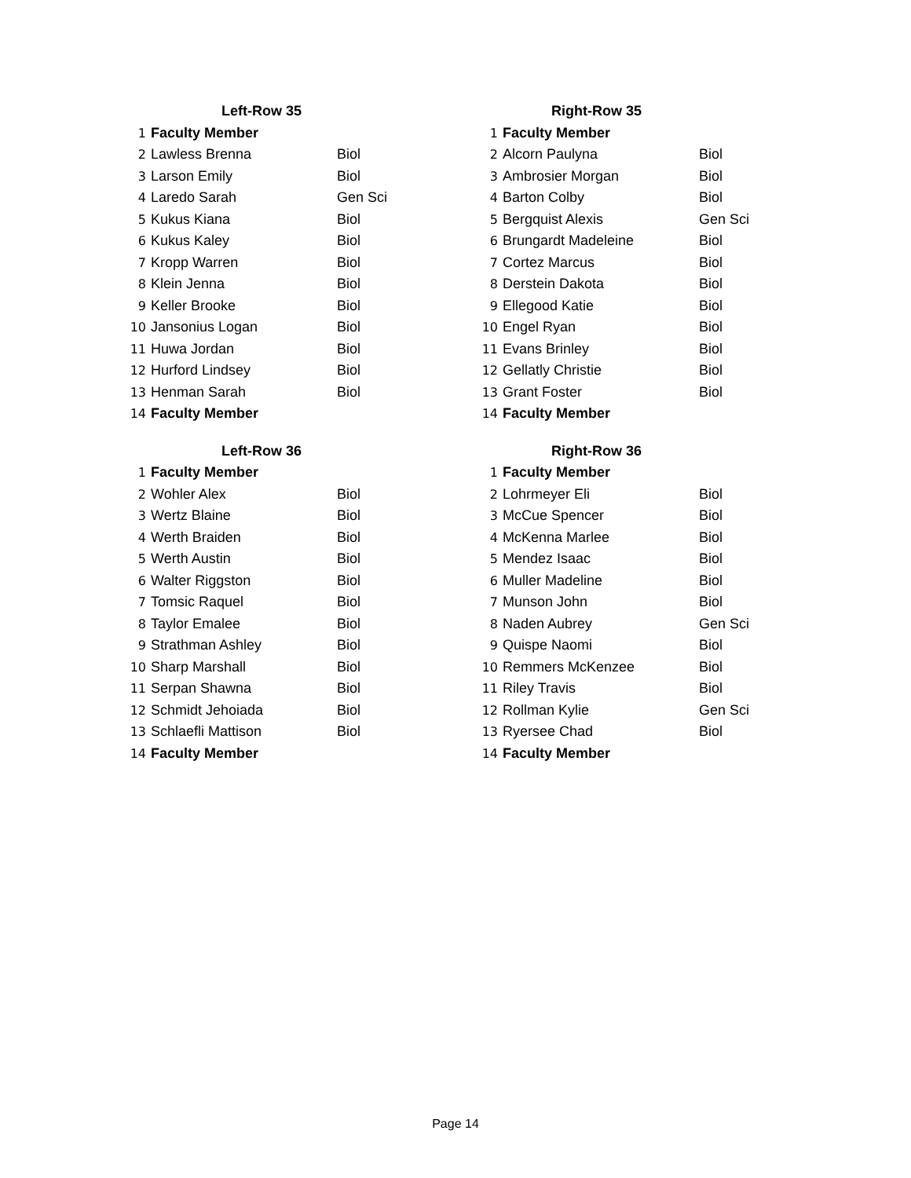| | Left-Row 35 | |
| 1 | Faculty Member | |
| 2 | Lawless Brenna | Biol |
| 3 | Larson Emily | Biol |
| 4 | Laredo Sarah | Gen Sci |
| 5 | Kukus Kiana | Biol |
| 6 | Kukus Kaley | Biol |
| 7 | Kropp Warren | Biol |
| 8 | Klein Jenna | Biol |
| 9 | Keller Brooke | Biol |
| 10 | Jansonius Logan | Biol |
| 11 | Huwa Jordan | Biol |
| 12 | Hurford Lindsey | Biol |
| 13 | Henman Sarah | Biol |
| 14 | Faculty Member | |
| | Right-Row 35 | |
| 1 | Faculty Member | |
| 2 | Alcorn Paulyna | Biol |
| 3 | Ambrosier Morgan | Biol |
| 4 | Barton Colby | Biol |
| 5 | Bergquist Alexis | Gen Sci |
| 6 | Brungardt Madeleine | Biol |
| 7 | Cortez Marcus | Biol |
| 8 | Derstein Dakota | Biol |
| 9 | Ellegood Katie | Biol |
| 10 | Engel Ryan | Biol |
| 11 | Evans Brinley | Biol |
| 12 | Gellatly Christie | Biol |
| 13 | Grant Foster | Biol |
| 14 | Faculty Member | |
| | Left-Row 36 | |
| 1 | Faculty Member | |
| 2 | Wohler Alex | Biol |
| 3 | Wertz Blaine | Biol |
| 4 | Werth Braiden | Biol |
| 5 | Werth Austin | Biol |
| 6 | Walter Riggston | Biol |
| 7 | Tomsic Raquel | Biol |
| 8 | Taylor Emalee | Biol |
| 9 | Strathman Ashley | Biol |
| 10 | Sharp Marshall | Biol |
| 11 | Serpan Shawna | Biol |
| 12 | Schmidt Jehoiada | Biol |
| 13 | Schlaefli Mattison | Biol |
| 14 | Faculty Member | |
| | Right-Row 36 | |
| 1 | Faculty Member | |
| 2 | Lohrmeyer Eli | Biol |
| 3 | McCue Spencer | Biol |
| 4 | McKenna Marlee | Biol |
| 5 | Mendez Isaac | Biol |
| 6 | Muller Madeline | Biol |
| 7 | Munson John | Biol |
| 8 | Naden Aubrey | Gen Sci |
| 9 | Quispe Naomi | Biol |
| 10 | Remmers McKenzee | Biol |
| 11 | Riley Travis | Biol |
| 12 | Rollman Kylie | Gen Sci |
| 13 | Ryersee Chad | Biol |
| 14 | Faculty Member | |
Page 14